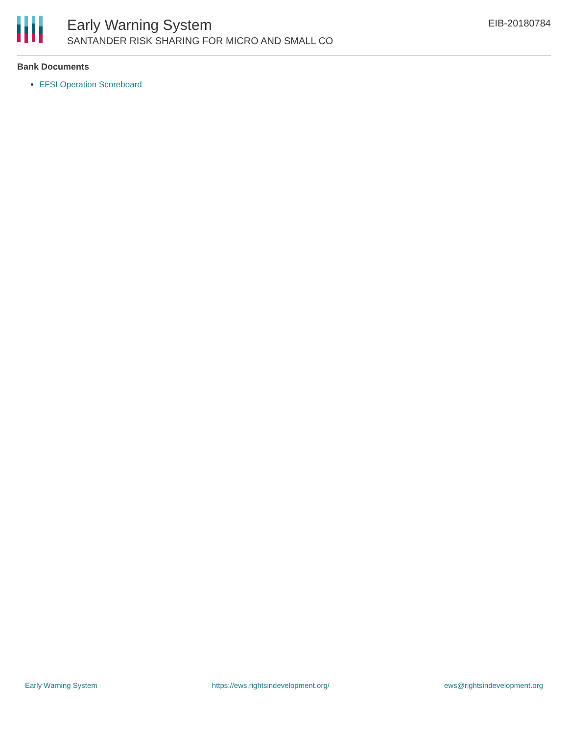Early Warning System
SANTANDER RISK SHARING FOR MICRO AND SMALL CO
EIB-20180784
Bank Documents
EFSI Operation Scoreboard
Early Warning System https://ews.rightsindevelopment.org/ ews@rightsindevelopment.org